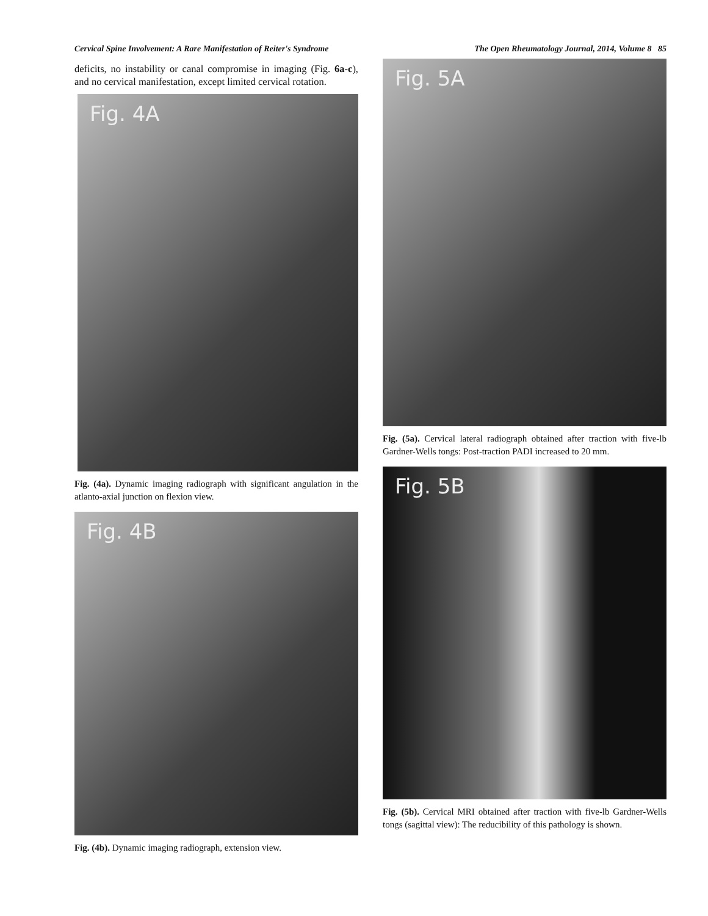Cervical Spine Involvement: A Rare Manifestation of Reiter's Syndrome The Open Rheumatology Journal, 2014, Volume 8 85
deficits, no instability or canal compromise in imaging (Fig. 6a-c), and no cervical manifestation, except limited cervical rotation.
Fig. 4A
Fig. (4a). Dynamic imaging radiograph with significant angulation in the atlanto-axial junction on flexion view.
Fig. 4B
Fig. (4b). Dynamic imaging radiograph, extension view.
Fig. 5A
Fig. (5a). Cervical lateral radiograph obtained after traction with five-lb Gardner-Wells tongs: Post-traction PADI increased to 20 mm.
Fig. 5B
Fig. (5b). Cervical MRI obtained after traction with five-lb Gardner-Wells tongs (sagittal view): The reducibility of this pathology is shown.